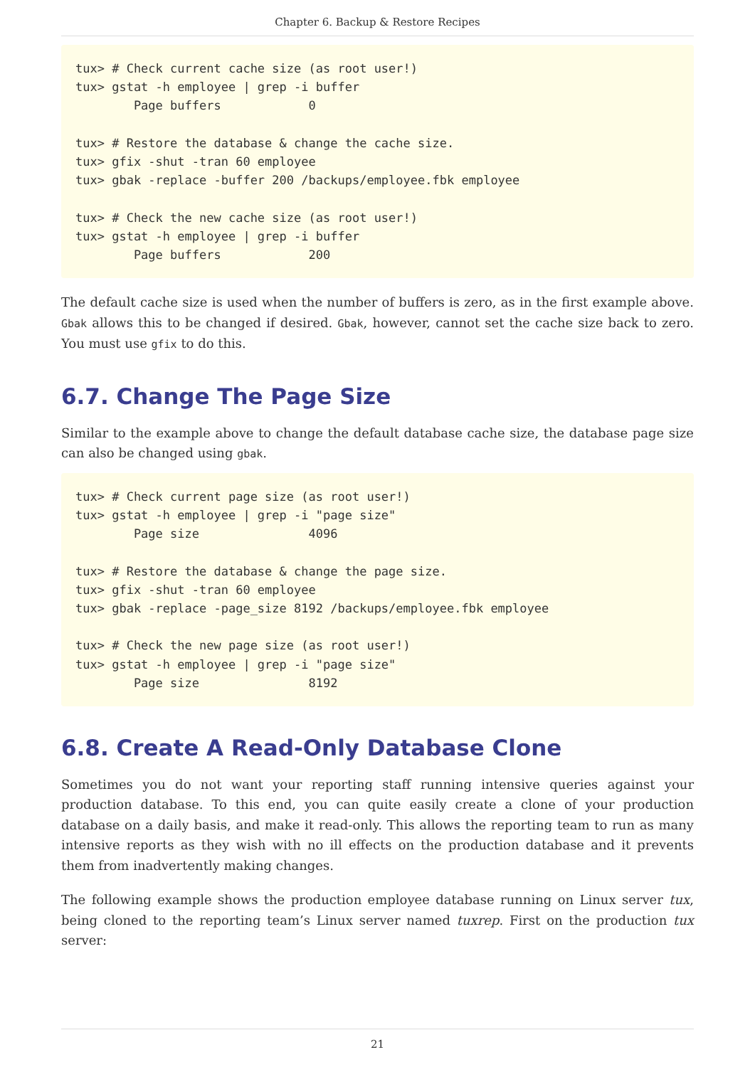Chapter 6. Backup & Restore Recipes
tux> # Check current cache size (as root user!)
tux> gstat -h employee | grep -i buffer
        Page buffers            0

tux> # Restore the database & change the cache size.
tux> gfix -shut -tran 60 employee
tux> gbak -replace -buffer 200 /backups/employee.fbk employee

tux> # Check the new cache size (as root user!)
tux> gstat -h employee | grep -i buffer
        Page buffers            200
The default cache size is used when the number of buffers is zero, as in the first example above. Gbak allows this to be changed if desired. Gbak, however, cannot set the cache size back to zero. You must use gfix to do this.
6.7. Change The Page Size
Similar to the example above to change the default database cache size, the database page size can also be changed using gbak.
tux> # Check current page size (as root user!)
tux> gstat -h employee | grep -i "page size"
        Page size               4096

tux> # Restore the database & change the page size.
tux> gfix -shut -tran 60 employee
tux> gbak -replace -page_size 8192 /backups/employee.fbk employee

tux> # Check the new page size (as root user!)
tux> gstat -h employee | grep -i "page size"
        Page size               8192
6.8. Create A Read-Only Database Clone
Sometimes you do not want your reporting staff running intensive queries against your production database. To this end, you can quite easily create a clone of your production database on a daily basis, and make it read-only. This allows the reporting team to run as many intensive reports as they wish with no ill effects on the production database and it prevents them from inadvertently making changes.
The following example shows the production employee database running on Linux server tux, being cloned to the reporting team’s Linux server named tuxrep. First on the production tux server:
21